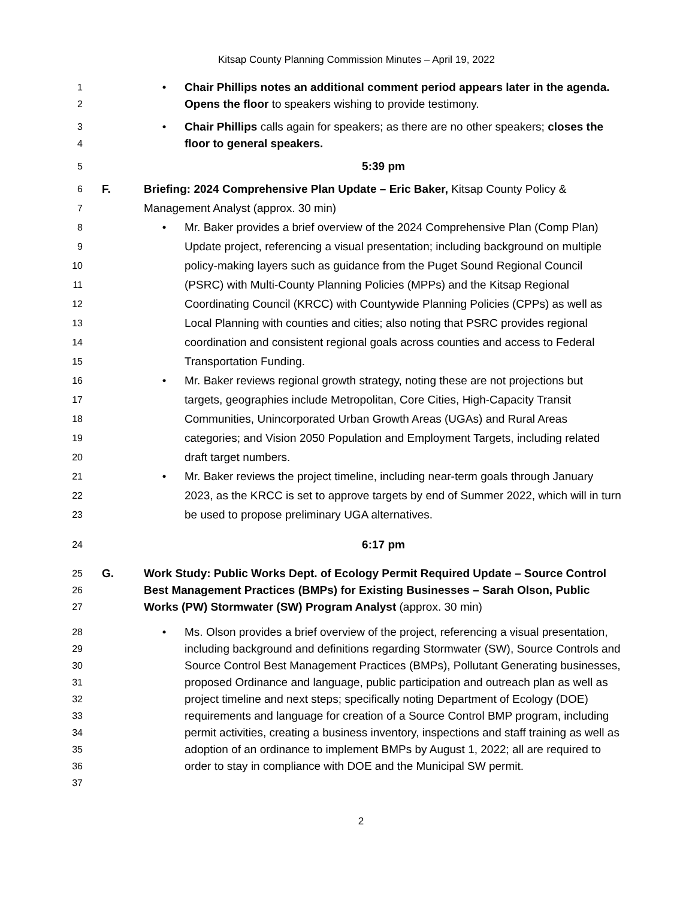Kitsap County Planning Commission Minutes – April 19, 2022
1
2
• Chair Phillips notes an additional comment period appears later in the agenda. Opens the floor to speakers wishing to provide testimony.
3
4
• Chair Phillips calls again for speakers; as there are no other speakers; closes the floor to general speakers.
5
5:39 pm
6
7
F. Briefing: 2024 Comprehensive Plan Update – Eric Baker, Kitsap County Policy & Management Analyst (approx. 30 min)
8
9
10
11
12
13
14
15
• Mr. Baker provides a brief overview of the 2024 Comprehensive Plan (Comp Plan) Update project, referencing a visual presentation; including background on multiple policy-making layers such as guidance from the Puget Sound Regional Council (PSRC) with Multi-County Planning Policies (MPPs) and the Kitsap Regional Coordinating Council (KRCC) with Countywide Planning Policies (CPPs) as well as Local Planning with counties and cities; also noting that PSRC provides regional coordination and consistent regional goals across counties and access to Federal Transportation Funding.
16
17
18
19
20
• Mr. Baker reviews regional growth strategy, noting these are not projections but targets, geographies include Metropolitan, Core Cities, High-Capacity Transit Communities, Unincorporated Urban Growth Areas (UGAs) and Rural Areas categories; and Vision 2050 Population and Employment Targets, including related draft target numbers.
21
22
23
• Mr. Baker reviews the project timeline, including near-term goals through January 2023, as the KRCC is set to approve targets by end of Summer 2022, which will in turn be used to propose preliminary UGA alternatives.
24
6:17 pm
25
26
27
G. Work Study: Public Works Dept. of Ecology Permit Required Update – Source Control Best Management Practices (BMPs) for Existing Businesses – Sarah Olson, Public Works (PW) Stormwater (SW) Program Analyst (approx. 30 min)
28
29
30
31
32
33
34
35
36
37
• Ms. Olson provides a brief overview of the project, referencing a visual presentation, including background and definitions regarding Stormwater (SW), Source Controls and Source Control Best Management Practices (BMPs), Pollutant Generating businesses, proposed Ordinance and language, public participation and outreach plan as well as project timeline and next steps; specifically noting Department of Ecology (DOE) requirements and language for creation of a Source Control BMP program, including permit activities, creating a business inventory, inspections and staff training as well as adoption of an ordinance to implement BMPs by August 1, 2022; all are required to order to stay in compliance with DOE and the Municipal SW permit.
2